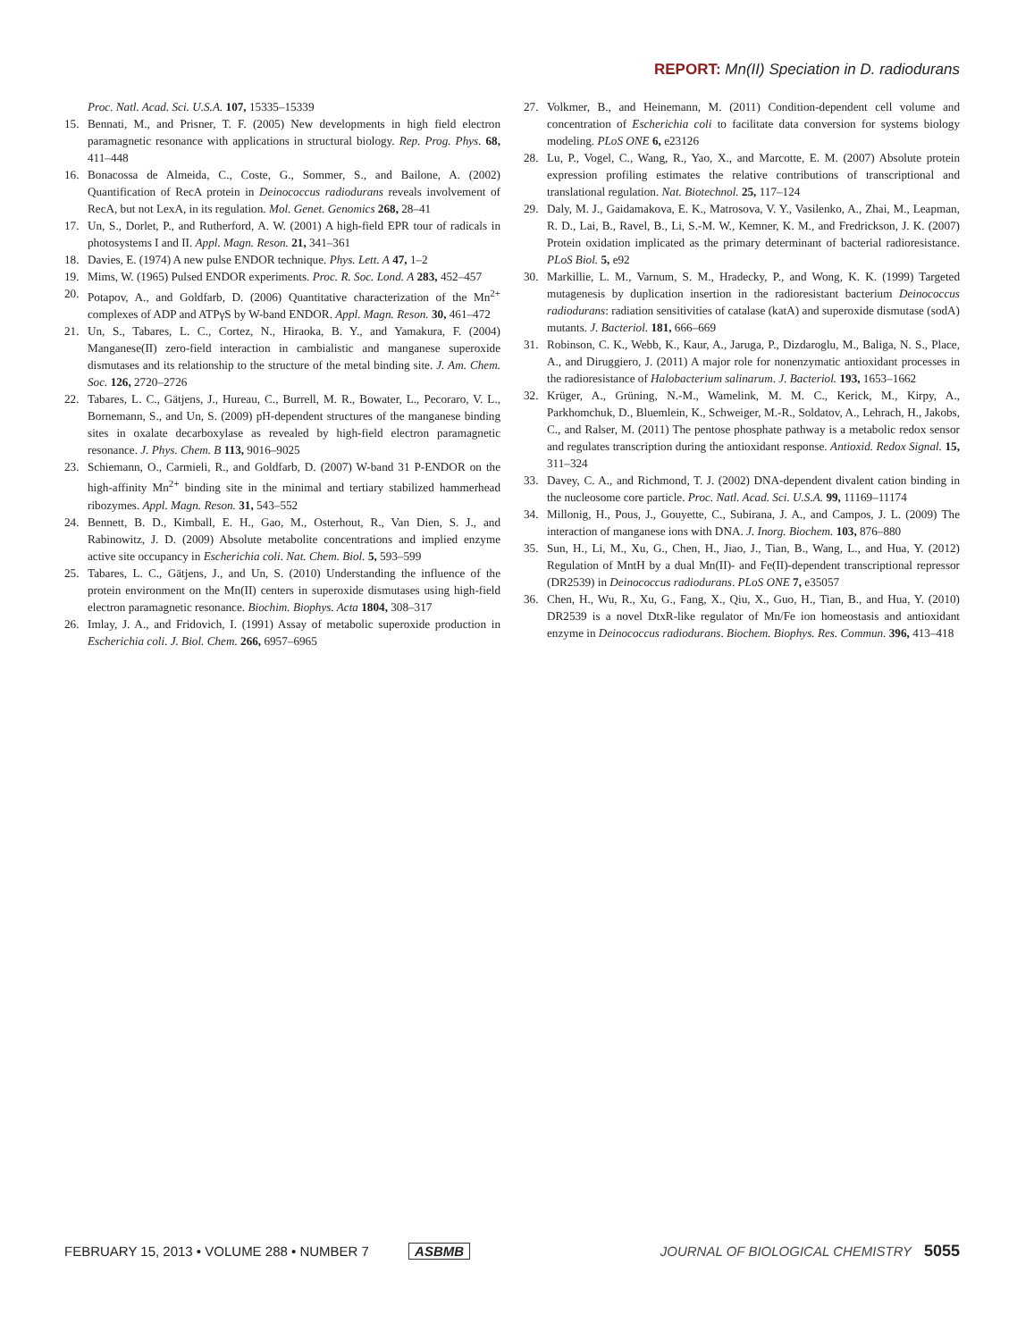REPORT: Mn(II) Speciation in D. radiodurans
Proc. Natl. Acad. Sci. U.S.A. 107, 15335–15339
15. Bennati, M., and Prisner, T. F. (2005) New developments in high field electron paramagnetic resonance with applications in structural biology. Rep. Prog. Phys. 68, 411–448
16. Bonacossa de Almeida, C., Coste, G., Sommer, S., and Bailone, A. (2002) Quantification of RecA protein in Deinococcus radiodurans reveals involvement of RecA, but not LexA, in its regulation. Mol. Genet. Genomics 268, 28–41
17. Un, S., Dorlet, P., and Rutherford, A. W. (2001) A high-field EPR tour of radicals in photosystems I and II. Appl. Magn. Reson. 21, 341–361
18. Davies, E. (1974) A new pulse ENDOR technique. Phys. Lett. A 47, 1–2
19. Mims, W. (1965) Pulsed ENDOR experiments. Proc. R. Soc. Lond. A 283, 452–457
20. Potapov, A., and Goldfarb, D. (2006) Quantitative characterization of the Mn<sup>2+</sup> complexes of ADP and ATPγS by W-band ENDOR. Appl. Magn. Reson. 30, 461–472
21. Un, S., Tabares, L. C., Cortez, N., Hiraoka, B. Y., and Yamakura, F. (2004) Manganese(II) zero-field interaction in cambialistic and manganese superoxide dismutases and its relationship to the structure of the metal binding site. J. Am. Chem. Soc. 126, 2720–2726
22. Tabares, L. C., Gätjens, J., Hureau, C., Burrell, M. R., Bowater, L., Pecoraro, V. L., Bornemann, S., and Un, S. (2009) pH-dependent structures of the manganese binding sites in oxalate decarboxylase as revealed by high-field electron paramagnetic resonance. J. Phys. Chem. B 113, 9016–9025
23. Schiemann, O., Carmieli, R., and Goldfarb, D. (2007) W-band 31 P-ENDOR on the high-affinity Mn<sup>2+</sup> binding site in the minimal and tertiary stabilized hammerhead ribozymes. Appl. Magn. Reson. 31, 543–552
24. Bennett, B. D., Kimball, E. H., Gao, M., Osterhout, R., Van Dien, S. J., and Rabinowitz, J. D. (2009) Absolute metabolite concentrations and implied enzyme active site occupancy in Escherichia coli. Nat. Chem. Biol. 5, 593–599
25. Tabares, L. C., Gätjens, J., and Un, S. (2010) Understanding the influence of the protein environment on the Mn(II) centers in superoxide dismutases using high-field electron paramagnetic resonance. Biochim. Biophys. Acta 1804, 308–317
26. Imlay, J. A., and Fridovich, I. (1991) Assay of metabolic superoxide production in Escherichia coli. J. Biol. Chem. 266, 6957–6965
27. Volkmer, B., and Heinemann, M. (2011) Condition-dependent cell volume and concentration of Escherichia coli to facilitate data conversion for systems biology modeling. PLoS ONE 6, e23126
28. Lu, P., Vogel, C., Wang, R., Yao, X., and Marcotte, E. M. (2007) Absolute protein expression profiling estimates the relative contributions of transcriptional and translational regulation. Nat. Biotechnol. 25, 117–124
29. Daly, M. J., Gaidamakova, E. K., Matrosova, V. Y., Vasilenko, A., Zhai, M., Leapman, R. D., Lai, B., Ravel, B., Li, S.-M. W., Kemner, K. M., and Fredrickson, J. K. (2007) Protein oxidation implicated as the primary determinant of bacterial radioresistance. PLoS Biol. 5, e92
30. Markillie, L. M., Varnum, S. M., Hradecky, P., and Wong, K. K. (1999) Targeted mutagenesis by duplication insertion in the radioresistant bacterium Deinococcus radiodurans: radiation sensitivities of catalase (katA) and superoxide dismutase (sodA) mutants. J. Bacteriol. 181, 666–669
31. Robinson, C. K., Webb, K., Kaur, A., Jaruga, P., Dizdaroglu, M., Baliga, N. S., Place, A., and Diruggiero, J. (2011) A major role for nonenzymatic antioxidant processes in the radioresistance of Halobacterium salinarum. J. Bacteriol. 193, 1653–1662
32. Krüger, A., Grüning, N.-M., Wamelink, M. M. C., Kerick, M., Kirpy, A., Parkhomchuk, D., Bluemlein, K., Schweiger, M.-R., Soldatov, A., Lehrach, H., Jakobs, C., and Ralser, M. (2011) The pentose phosphate pathway is a metabolic redox sensor and regulates transcription during the antioxidant response. Antioxid. Redox Signal. 15, 311–324
33. Davey, C. A., and Richmond, T. J. (2002) DNA-dependent divalent cation binding in the nucleosome core particle. Proc. Natl. Acad. Sci. U.S.A. 99, 11169–11174
34. Millonig, H., Pous, J., Gouyette, C., Subirana, J. A., and Campos, J. L. (2009) The interaction of manganese ions with DNA. J. Inorg. Biochem. 103, 876–880
35. Sun, H., Li, M., Xu, G., Chen, H., Jiao, J., Tian, B., Wang, L., and Hua, Y. (2012) Regulation of MntH by a dual Mn(II)- and Fe(II)-dependent transcriptional repressor (DR2539) in Deinococcus radiodurans. PLoS ONE 7, e35057
36. Chen, H., Wu, R., Xu, G., Fang, X., Qiu, X., Guo, H., Tian, B., and Hua, Y. (2010) DR2539 is a novel DtxR-like regulator of Mn/Fe ion homeostasis and antioxidant enzyme in Deinococcus radiodurans. Biochem. Biophys. Res. Commun. 396, 413–418
FEBRUARY 15, 2013 • VOLUME 288 • NUMBER 7 ASBMB JOURNAL OF BIOLOGICAL CHEMISTRY 5055